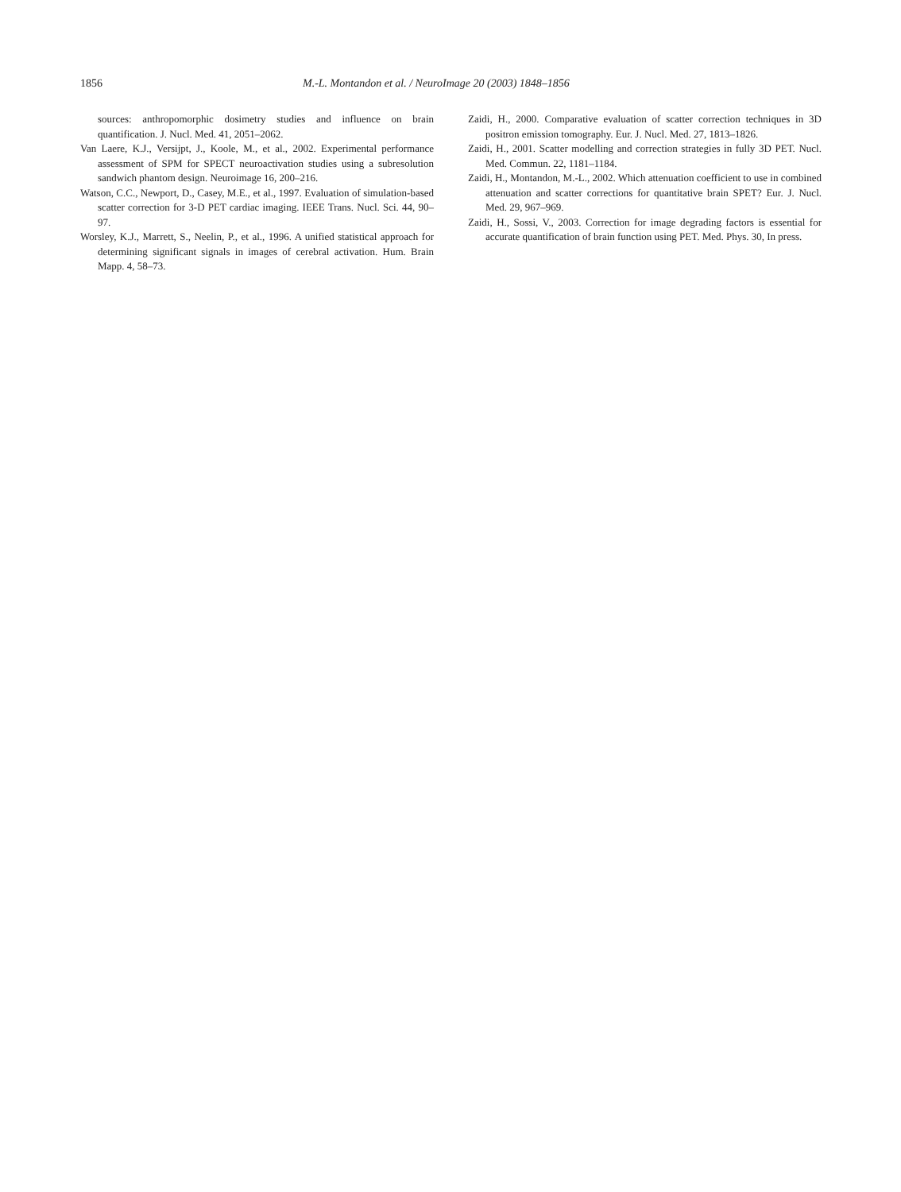1856 M.-L. Montandon et al. / NeuroImage 20 (2003) 1848–1856
sources: anthropomorphic dosimetry studies and influence on brain quantification. J. Nucl. Med. 41, 2051–2062.
Van Laere, K.J., Versijpt, J., Koole, M., et al., 2002. Experimental performance assessment of SPM for SPECT neuroactivation studies using a subresolution sandwich phantom design. Neuroimage 16, 200–216.
Watson, C.C., Newport, D., Casey, M.E., et al., 1997. Evaluation of simulation-based scatter correction for 3-D PET cardiac imaging. IEEE Trans. Nucl. Sci. 44, 90–97.
Worsley, K.J., Marrett, S., Neelin, P., et al., 1996. A unified statistical approach for determining significant signals in images of cerebral activation. Hum. Brain Mapp. 4, 58–73.
Zaidi, H., 2000. Comparative evaluation of scatter correction techniques in 3D positron emission tomography. Eur. J. Nucl. Med. 27, 1813–1826.
Zaidi, H., 2001. Scatter modelling and correction strategies in fully 3D PET. Nucl. Med. Commun. 22, 1181–1184.
Zaidi, H., Montandon, M.-L., 2002. Which attenuation coefficient to use in combined attenuation and scatter corrections for quantitative brain SPET? Eur. J. Nucl. Med. 29, 967–969.
Zaidi, H., Sossi, V., 2003. Correction for image degrading factors is essential for accurate quantification of brain function using PET. Med. Phys. 30, In press.